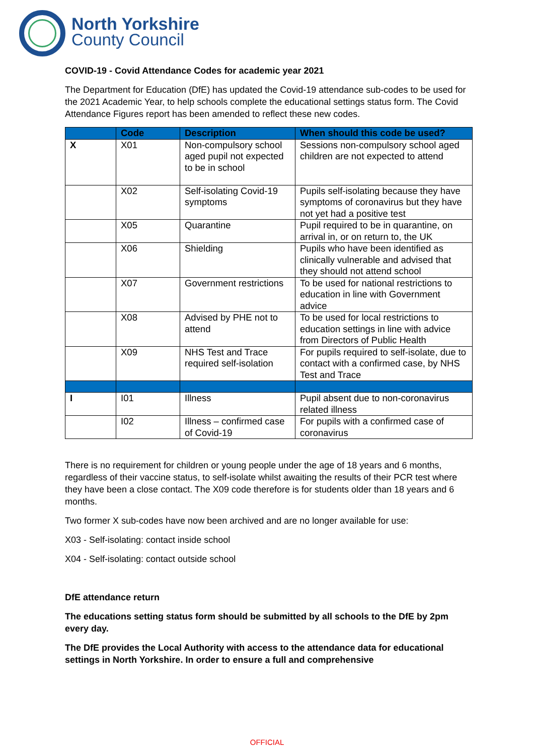North Yorkshire
County Council
COVID-19 - Covid Attendance Codes for academic year 2021
The Department for Education (DfE) has updated the Covid-19 attendance sub-codes to be used for the 2021 Academic Year, to help schools complete the educational settings status form. The Covid Attendance Figures report has been amended to reflect these new codes.
| | Code | Description | When should this code be used? |
| --- | --- | --- | --- |
| X | X01 | Non-compulsory school aged pupil not expected to be in school | Sessions non-compulsory school aged children are not expected to attend |
| | X02 | Self-isolating Covid-19 symptoms | Pupils self-isolating because they have symptoms of coronavirus but they have not yet had a positive test |
| | X05 | Quarantine | Pupil required to be in quarantine, on arrival in, or on return to, the UK |
| | X06 | Shielding | Pupils who have been identified as clinically vulnerable and advised that they should not attend school |
| | X07 | Government restrictions | To be used for national restrictions to education in line with Government advice |
| | X08 | Advised by PHE not to attend | To be used for local restrictions to education settings in line with advice from Directors of Public Health |
| | X09 | NHS Test and Trace required self-isolation | For pupils required to self-isolate, due to contact with a confirmed case, by NHS Test and Trace |
| I | I01 | Illness | Pupil absent due to non-coronavirus related illness |
| | I02 | Illness – confirmed case of Covid-19 | For pupils with a confirmed case of coronavirus |
There is no requirement for children or young people under the age of 18 years and 6 months, regardless of their vaccine status, to self-isolate whilst awaiting the results of their PCR test where they have been a close contact. The X09 code therefore is for students older than 18 years and 6 months.
Two former X sub-codes have now been archived and are no longer available for use:
X03 - Self-isolating: contact inside school
X04 - Self-isolating: contact outside school
DfE attendance return
The educations setting status form should be submitted by all schools to the DfE by 2pm every day.
The DfE provides the Local Authority with access to the attendance data for educational settings in North Yorkshire. In order to ensure a full and comprehensive
OFFICIAL